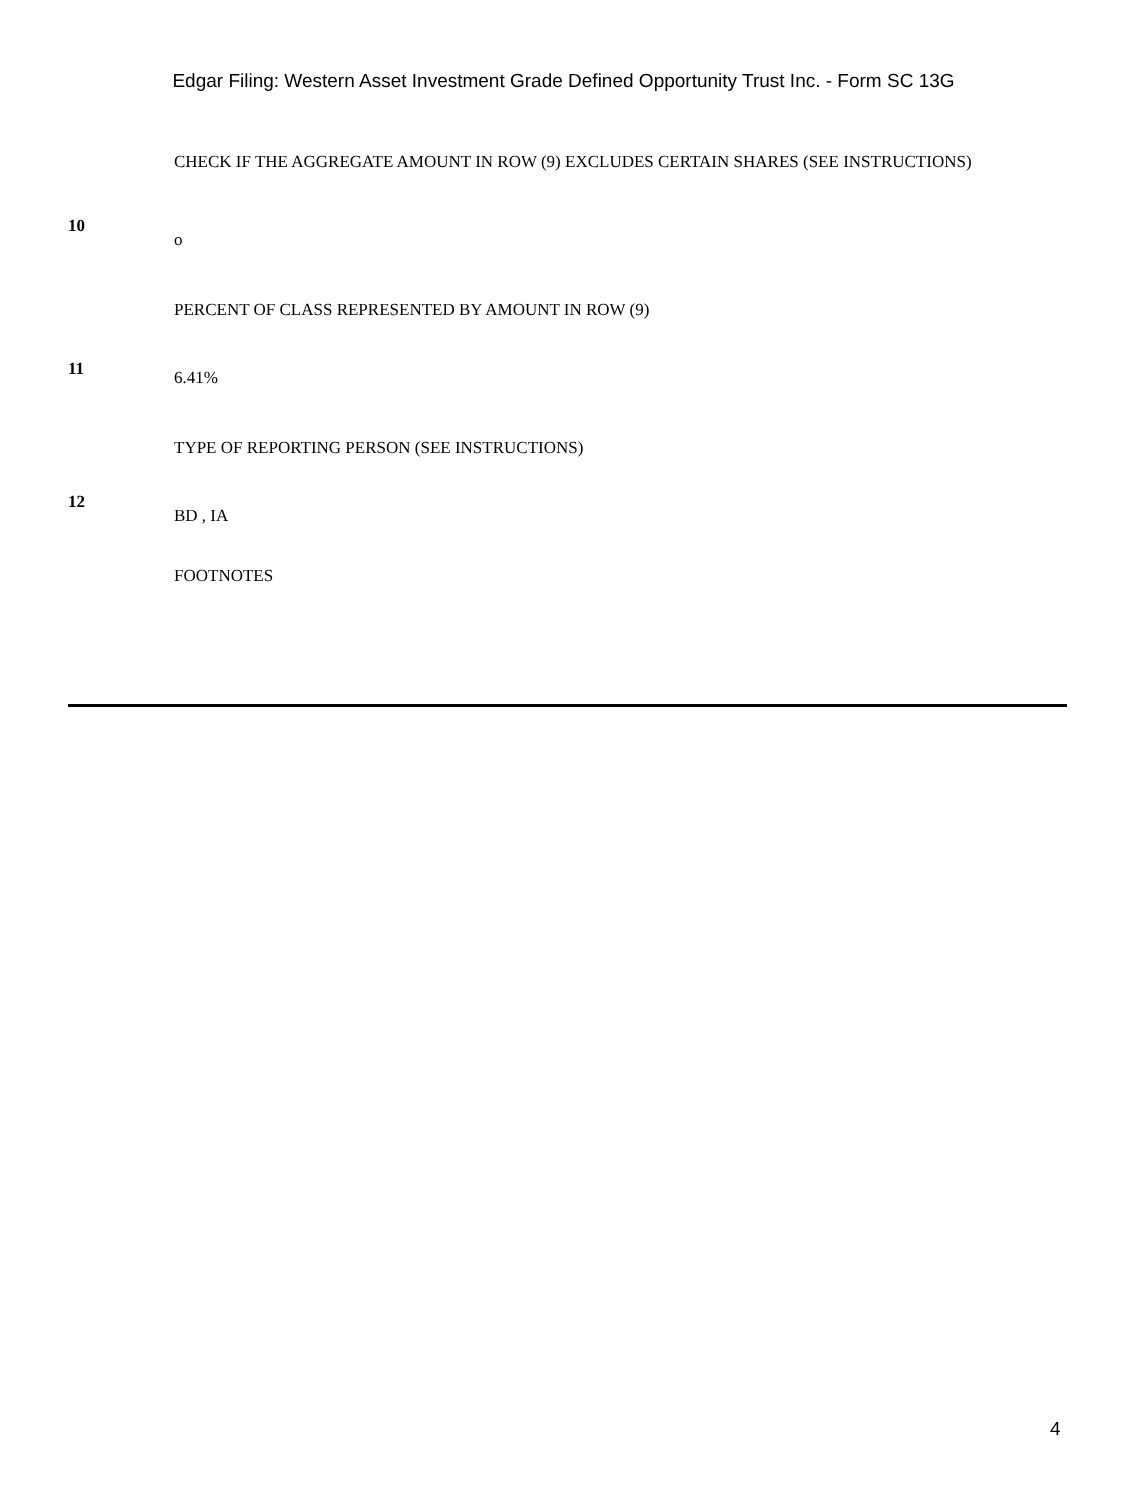Edgar Filing: Western Asset Investment Grade Defined Opportunity Trust Inc. - Form SC 13G
| 10 | CHECK IF THE AGGREGATE AMOUNT IN ROW (9) EXCLUDES CERTAIN SHARES (SEE INSTRUCTIONS) o |
| 11 | PERCENT OF CLASS REPRESENTED BY AMOUNT IN ROW (9) 6.41% |
| 12 | TYPE OF REPORTING PERSON (SEE INSTRUCTIONS) BD , IA |
| | FOOTNOTES |
4